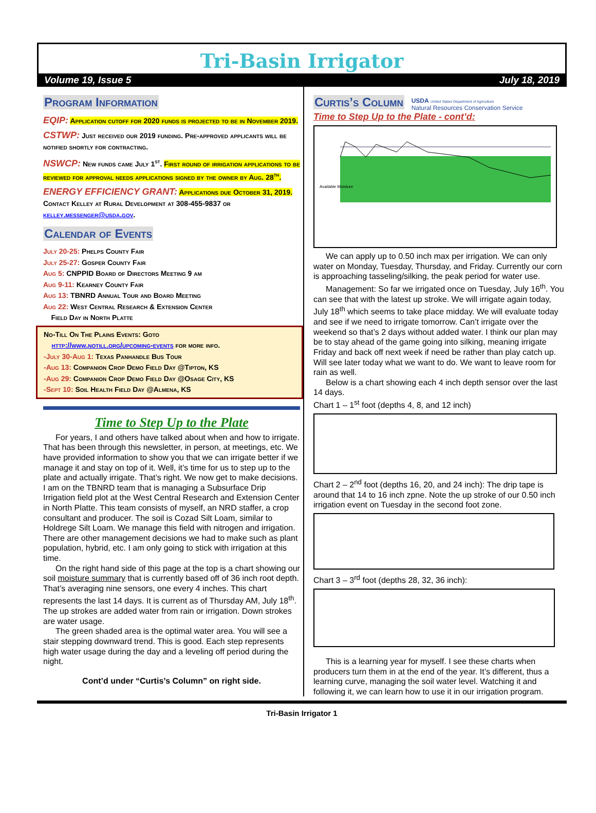Tri-Basin Irrigator
Volume 19, Issue 5 July 18, 2019
Program Information
EQIP: Application cutoff for 2020 funds is projected to be in November 2019.
CSTWP: Just received our 2019 funding. Pre-approved applicants will be notified shortly for contracting.
NSWCP: New funds came July 1<sup>st</sup>. First round of irrigation applications to be reviewed for approval needs applications signed by the owner by Aug. 28<sup>th</sup>.
ENERGY EFFICIENCY GRANT: Applications due October 31, 2019. Contact Kelley at Rural Development at 308-455-9837 or kelley.messenger@usda.gov.
Calendar of Events
July 20-25: Phelps County Fair
July 25-27: Gosper County Fair
Aug 5: CNPPID Board of Directors Meeting 9 am
Aug 9-11: Kearney County Fair
Aug 13: TBNRD Annual Tour and Board Meeting
Aug 22: West Central Research & Extension Center
Field Day in North Platte
No-Till On The Plains Events: Goto
http://www.notill.org/upcoming-events for more info.
-July 30-Aug 1: Texas Panhandle Bus Tour
-Aug 13: Companion Crop Demo Field Day @Tipton, KS
-Aug 29: Companion Crop Demo Field Day @Osage City, KS
-Sept 10: Soil Health Field Day @Almena, KS
Time to Step Up to the Plate
For years, I and others have talked about when and how to irrigate. That has been through this newsletter, in person, at meetings, etc. We have provided information to show you that we can irrigate better if we manage it and stay on top of it. Well, it’s time for us to step up to the plate and actually irrigate. That’s right. We now get to make decisions. I am on the TBNRD team that is managing a Subsurface Drip Irrigation field plot at the West Central Research and Extension Center in North Platte. This team consists of myself, an NRD staffer, a crop consultant and producer. The soil is Cozad Silt Loam, similar to Holdrege Silt Loam. We manage this field with nitrogen and irrigation. There are other management decisions we had to make such as plant population, hybrid, etc. I am only going to stick with irrigation at this time.
On the right hand side of this page at the top is a chart showing our soil moisture summary that is currently based off of 36 inch root depth. That’s averaging nine sensors, one every 4 inches. This chart represents the last 14 days. It is current as of Thursday AM, July 18<sup>th</sup>. The up strokes are added water from rain or irrigation. Down strokes are water usage.
The green shaded area is the optimal water area. You will see a stair stepping downward trend. This is good. Each step represents high water usage during the day and a leveling off period during the night.
Cont’d under “Curtis’s Column” on right side.
Curtis’s Column
USDA United States Department of Agriculture
Natural Resources Conservation Service
Time to Step Up to the Plate - cont’d:
Available Moisture
We can apply up to 0.50 inch max per irrigation. We can only water on Monday, Tuesday, Thursday, and Friday. Currently our corn is approaching tasseling/silking, the peak period for water use.
Management: So far we irrigated once on Tuesday, July 16<sup>th</sup>. You can see that with the latest up stroke. We will irrigate again today, July 18<sup>th</sup> which seems to take place midday. We will evaluate today and see if we need to irrigate tomorrow. Can’t irrigate over the weekend so that’s 2 days without added water. I think our plan may be to stay ahead of the game going into silking, meaning irrigate Friday and back off next week if need be rather than play catch up. Will see later today what we want to do. We want to leave room for rain as well.
Below is a chart showing each 4 inch depth sensor over the last 14 days.
Chart 1 – 1<sup>st</sup> foot (depths 4, 8, and 12 inch)
Chart 2 – 2<sup>nd</sup> foot (depths 16, 20, and 24 inch): The drip tape is around that 14 to 16 inch zpne. Note the up stroke of our 0.50 inch irrigation event on Tuesday in the second foot zone.
Chart 3 – 3<sup>rd</sup> foot (depths 28, 32, 36 inch):
This is a learning year for myself. I see these charts when producers turn them in at the end of the year. It’s different, thus a learning curve, managing the soil water level. Watching it and following it, we can learn how to use it in our irrigation program.
Tri-Basin Irrigator 1